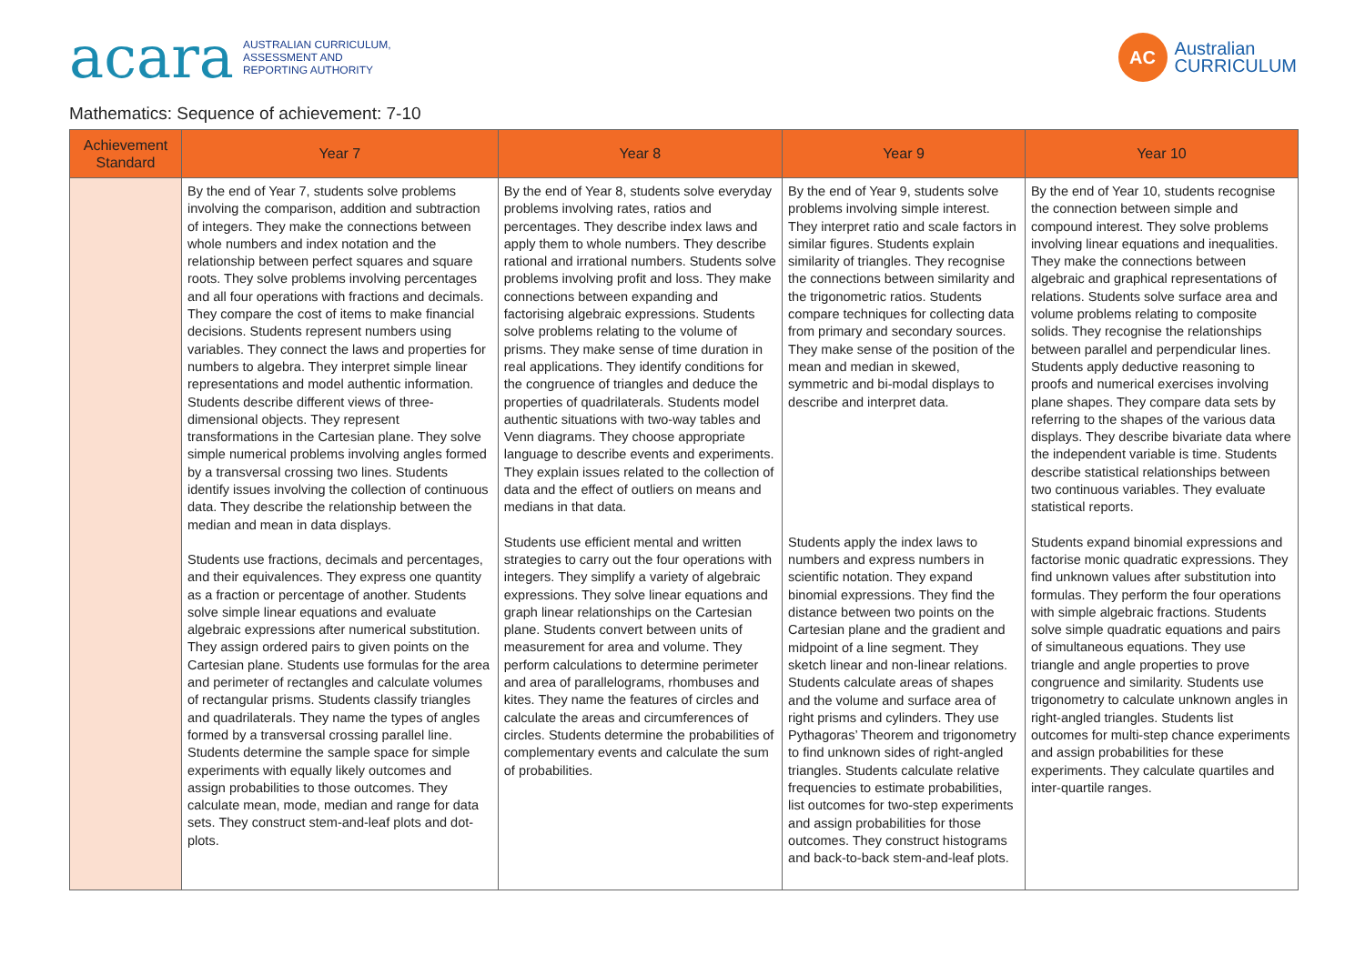acara AUSTRALIAN CURRICULUM,
ASSESSMENT AND
REPORTING AUTHORITY
AC
Australian
CURRICULUM
Mathematics: Sequence of achievement: 7-10
| Achievement Standard | Year 7 | Year 8 | Year 9 | Year 10 |
| --- | --- | --- | --- | --- |
| | By the end of Year 7, students solve problems involving the comparison, addition and subtraction of integers. They make the connections between whole numbers and index notation and the relationship between perfect squares and square roots. They solve problems involving percentages and all four operations with fractions and decimals. They compare the cost of items to make financial decisions. Students represent numbers using variables. They connect the laws and properties for numbers to algebra. They interpret simple linear representations and model authentic information. Students describe different views of three-dimensional objects. They represent transformations in the Cartesian plane. They solve simple numerical problems involving angles formed by a transversal crossing two lines. Students identify issues involving the collection of continuous data. They describe the relationship between the median and mean in data displays. Students use fractions, decimals and percentages, and their equivalences. They express one quantity as a fraction or percentage of another. Students solve simple linear equations and evaluate algebraic expressions after numerical substitution. They assign ordered pairs to given points on the Cartesian plane. Students use formulas for the area and perimeter of rectangles and calculate volumes of rectangular prisms. Students classify triangles and quadrilaterals. They name the types of angles formed by a transversal crossing parallel line. Students determine the sample space for simple experiments with equally likely outcomes and assign probabilities to those outcomes. They calculate mean, mode, median and range for data sets. They construct stem-and-leaf plots and dot-plots. | By the end of Year 8, students solve everyday problems involving rates, ratios and percentages. They describe index laws and apply them to whole numbers. They describe rational and irrational numbers. Students solve problems involving profit and loss. They make connections between expanding and factorising algebraic expressions. Students solve problems relating to the volume of prisms. They make sense of time duration in real applications. They identify conditions for the congruence of triangles and deduce the properties of quadrilaterals. Students model authentic situations with two-way tables and Venn diagrams. They choose appropriate language to describe events and experiments. They explain issues related to the collection of data and the effect of outliers on means and medians in that data. Students use efficient mental and written strategies to carry out the four operations with integers. They simplify a variety of algebraic expressions. They solve linear equations and graph linear relationships on the Cartesian plane. Students convert between units of measurement for area and volume. They perform calculations to determine perimeter and area of parallelograms, rhombuses and kites. They name the features of circles and calculate the areas and circumferences of circles. Students determine the probabilities of complementary events and calculate the sum of probabilities. | By the end of Year 9, students solve problems involving simple interest. They interpret ratio and scale factors in similar figures. Students explain similarity of triangles. They recognise the connections between similarity and the trigonometric ratios. Students compare techniques for collecting data from primary and secondary sources. They make sense of the position of the mean and median in skewed, symmetric and bi-modal displays to describe and interpret data. Students apply the index laws to numbers and express numbers in scientific notation. They expand binomial expressions. They find the distance between two points on the Cartesian plane and the gradient and midpoint of a line segment. They sketch linear and non-linear relations. Students calculate areas of shapes and the volume and surface area of right prisms and cylinders. They use Pythagoras’ Theorem and trigonometry to find unknown sides of right-angled triangles. Students calculate relative frequencies to estimate probabilities, list outcomes for two-step experiments and assign probabilities for those outcomes. They construct histograms and back-to-back stem-and-leaf plots. | By the end of Year 10, students recognise the connection between simple and compound interest. They solve problems involving linear equations and inequalities. They make the connections between algebraic and graphical representations of relations. Students solve surface area and volume problems relating to composite solids. They recognise the relationships between parallel and perpendicular lines. Students apply deductive reasoning to proofs and numerical exercises involving plane shapes. They compare data sets by referring to the shapes of the various data displays. They describe bivariate data where the independent variable is time. Students describe statistical relationships between two continuous variables. They evaluate statistical reports. Students expand binomial expressions and factorise monic quadratic expressions. They find unknown values after substitution into formulas. They perform the four operations with simple algebraic fractions. Students solve simple quadratic equations and pairs of simultaneous equations. They use triangle and angle properties to prove congruence and similarity. Students use trigonometry to calculate unknown angles in right-angled triangles. Students list outcomes for multi-step chance experiments and assign probabilities for these experiments. They calculate quartiles and inter-quartile ranges. |